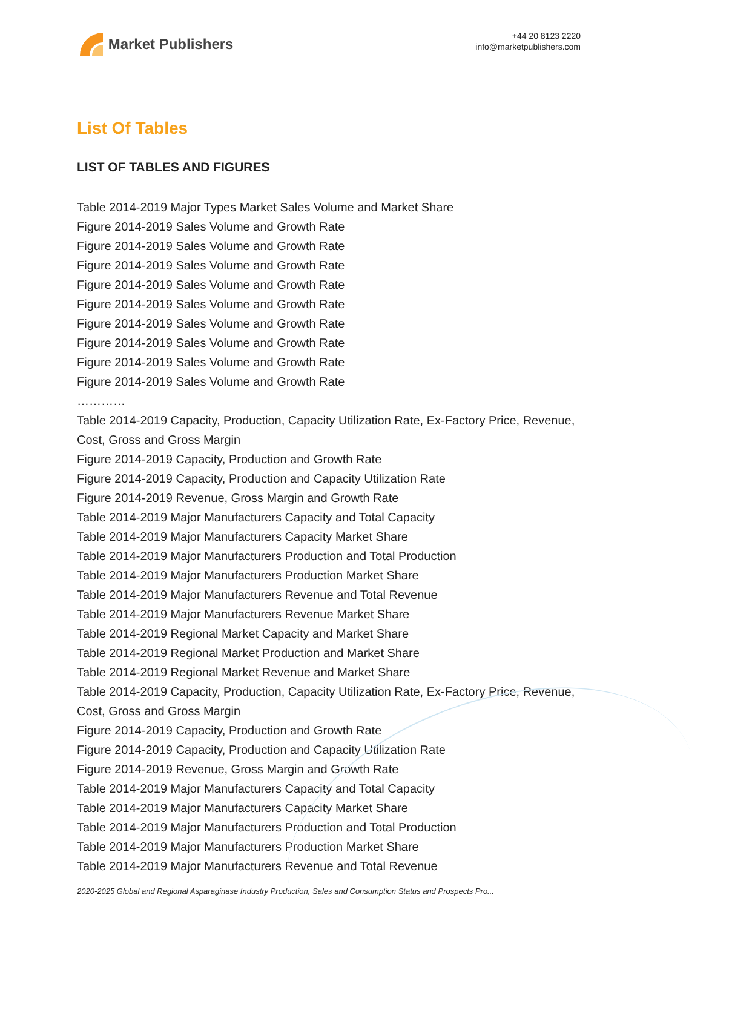Market Publishers
+44 20 8123 2220
info@marketpublishers.com
List Of Tables
LIST OF TABLES AND FIGURES
Table 2014-2019 Major Types Market Sales Volume and Market Share
Figure 2014-2019 Sales Volume and Growth Rate
Figure 2014-2019 Sales Volume and Growth Rate
Figure 2014-2019 Sales Volume and Growth Rate
Figure 2014-2019 Sales Volume and Growth Rate
Figure 2014-2019 Sales Volume and Growth Rate
Figure 2014-2019 Sales Volume and Growth Rate
Figure 2014-2019 Sales Volume and Growth Rate
Figure 2014-2019 Sales Volume and Growth Rate
Figure 2014-2019 Sales Volume and Growth Rate
…………
Table 2014-2019 Capacity, Production, Capacity Utilization Rate, Ex-Factory Price, Revenue, Cost, Gross and Gross Margin
Figure 2014-2019 Capacity, Production and Growth Rate
Figure 2014-2019 Capacity, Production and Capacity Utilization Rate
Figure 2014-2019 Revenue, Gross Margin and Growth Rate
Table 2014-2019 Major Manufacturers Capacity and Total Capacity
Table 2014-2019 Major Manufacturers Capacity Market Share
Table 2014-2019 Major Manufacturers Production and Total Production
Table 2014-2019 Major Manufacturers Production Market Share
Table 2014-2019 Major Manufacturers Revenue and Total Revenue
Table 2014-2019 Major Manufacturers Revenue Market Share
Table 2014-2019 Regional Market Capacity and Market Share
Table 2014-2019 Regional Market Production and Market Share
Table 2014-2019 Regional Market Revenue and Market Share
Table 2014-2019 Capacity, Production, Capacity Utilization Rate, Ex-Factory Price, Revenue, Cost, Gross and Gross Margin
Figure 2014-2019 Capacity, Production and Growth Rate
Figure 2014-2019 Capacity, Production and Capacity Utilization Rate
Figure 2014-2019 Revenue, Gross Margin and Growth Rate
Table 2014-2019 Major Manufacturers Capacity and Total Capacity
Table 2014-2019 Major Manufacturers Capacity Market Share
Table 2014-2019 Major Manufacturers Production and Total Production
Table 2014-2019 Major Manufacturers Production Market Share
Table 2014-2019 Major Manufacturers Revenue and Total Revenue
2020-2025 Global and Regional Asparaginase Industry Production, Sales and Consumption Status and Prospects Pro...